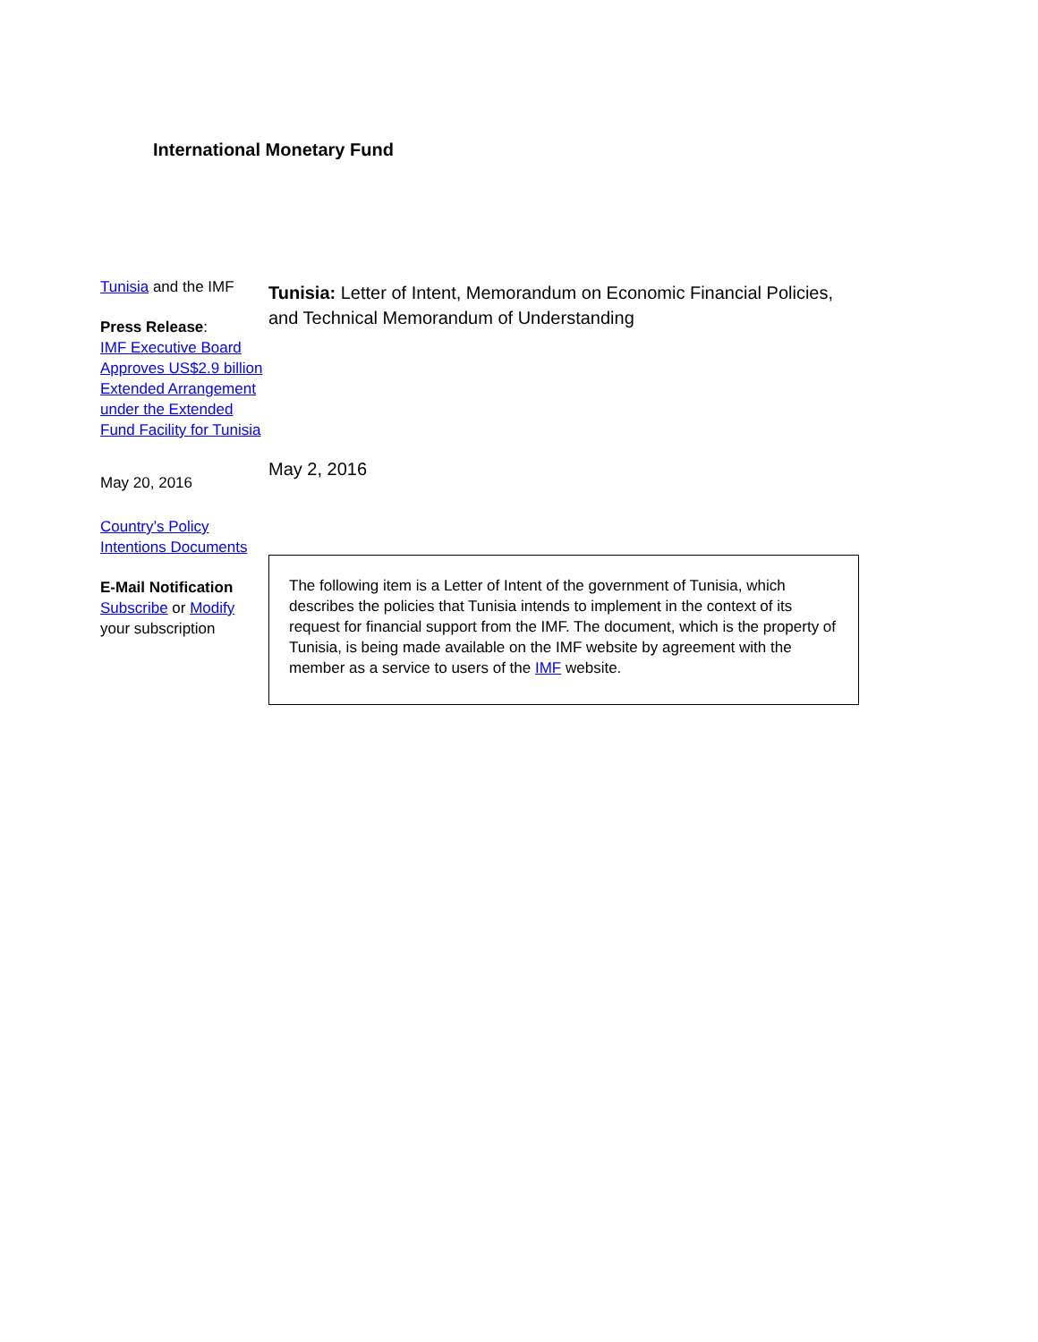International Monetary Fund
Tunisia and the IMF
Press Release:
IMF Executive Board Approves US$2.9 billion Extended Arrangement under the Extended Fund Facility for Tunisia
May 20, 2016
Country’s Policy Intentions Documents
E-Mail Notification
Subscribe or Modify your subscription
Tunisia: Letter of Intent, Memorandum on Economic Financial Policies, and Technical Memorandum of Understanding
May 2, 2016
The following item is a Letter of Intent of the government of Tunisia, which describes the policies that Tunisia intends to implement in the context of its request for financial support from the IMF. The document, which is the property of Tunisia, is being made available on the IMF website by agreement with the member as a service to users of the IMF website.